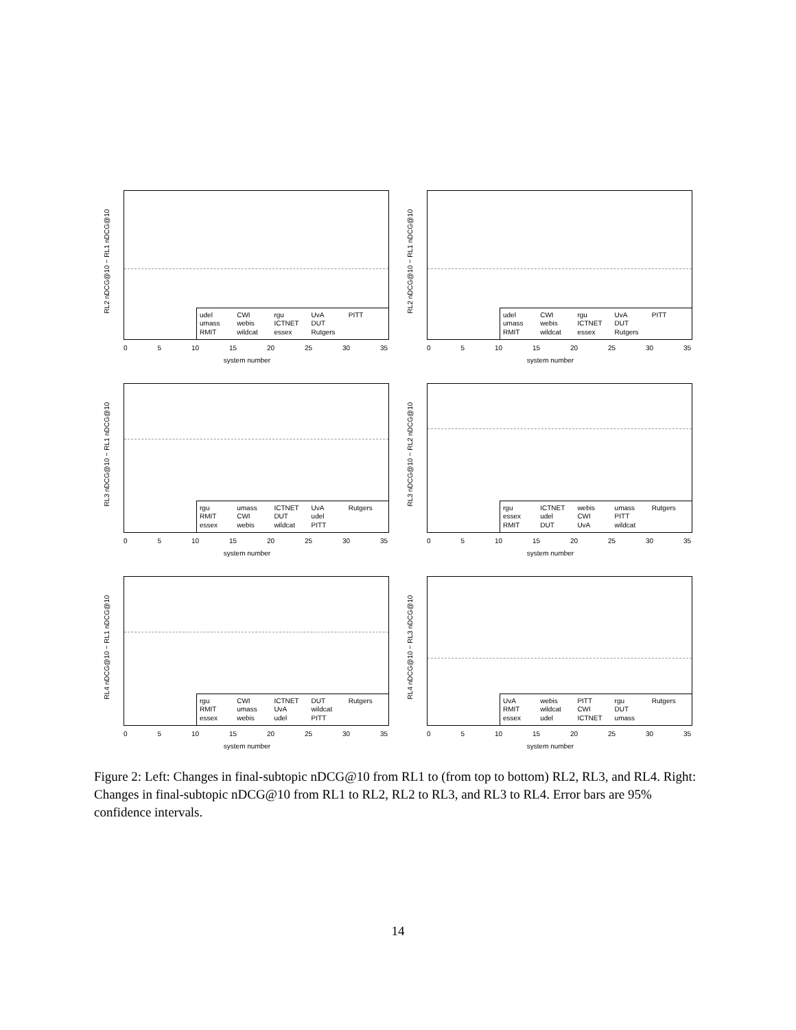RL2 nDCG@10 − RL1 nDCG@10
udel CWI rgu UvA PITT umass webis ICTNET DUT RMIT wildcat essex Rutgers
0 5 10 15 20 25 30 35
system number
RL2 nDCG@10 − RL1 nDCG@10
udel CWI rgu UvA PITT umass webis ICTNET DUT RMIT wildcat essex Rutgers
0 5 10 15 20 25 30 35
system number
RL3 nDCG@10 − RL1 nDCG@10
rgu umass ICTNET UvA Rutgers RMIT CWI DUT udel essex webis wildcat PITT
0 5 10 15 20 25 30 35
system number
RL3 nDCG@10 − RL2 nDCG@10
rgu ICTNET webis umass Rutgers essex udel CWI PITT RMIT DUT UvA wildcat
0 5 10 15 20 25 30 35
system number
RL4 nDCG@10 − RL1 nDCG@10
rgu CWI ICTNET DUT Rutgers RMIT umass UvA wildcat essex webis udel PITT
0 5 10 15 20 25 30 35
system number
RL4 nDCG@10 − RL3 nDCG@10
UvA webis PITT rgu Rutgers RMIT wildcat CWI DUT essex udel ICTNET umass
0 5 10 15 20 25 30 35
system number
Figure 2: Left: Changes in final-subtopic nDCG@10 from RL1 to (from top to bottom) RL2, RL3, and RL4. Right: Changes in final-subtopic nDCG@10 from RL1 to RL2, RL2 to RL3, and RL3 to RL4. Error bars are 95% confidence intervals.
14